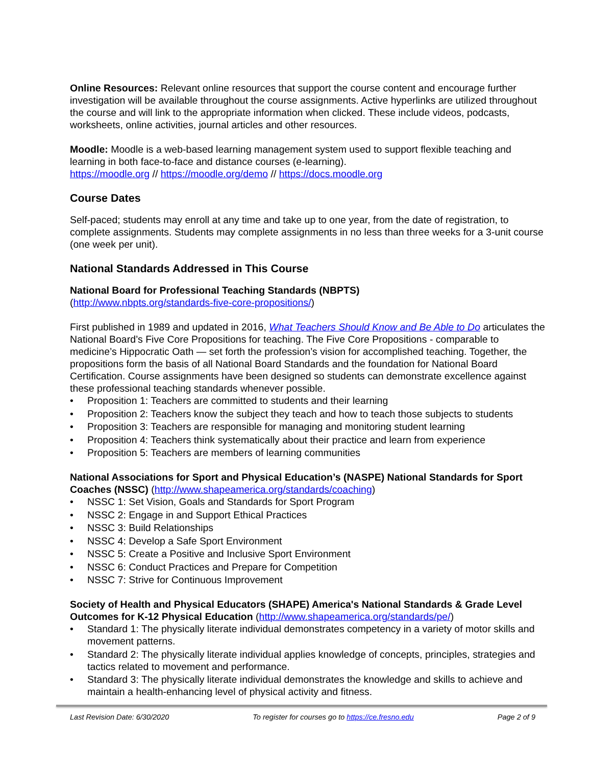Online Resources: Relevant online resources that support the course content and encourage further investigation will be available throughout the course assignments. Active hyperlinks are utilized throughout the course and will link to the appropriate information when clicked. These include videos, podcasts, worksheets, online activities, journal articles and other resources.
Moodle: Moodle is a web-based learning management system used to support flexible teaching and learning in both face-to-face and distance courses (e-learning).
https://moodle.org // https://moodle.org/demo // https://docs.moodle.org
Course Dates
Self-paced; students may enroll at any time and take up to one year, from the date of registration, to complete assignments. Students may complete assignments in no less than three weeks for a 3-unit course (one week per unit).
National Standards Addressed in This Course
National Board for Professional Teaching Standards (NBPTS)
(http://www.nbpts.org/standards-five-core-propositions/)
First published in 1989 and updated in 2016, What Teachers Should Know and Be Able to Do articulates the National Board’s Five Core Propositions for teaching. The Five Core Propositions - comparable to medicine’s Hippocratic Oath — set forth the profession’s vision for accomplished teaching. Together, the propositions form the basis of all National Board Standards and the foundation for National Board Certification. Course assignments have been designed so students can demonstrate excellence against these professional teaching standards whenever possible.
• Proposition 1: Teachers are committed to students and their learning
• Proposition 2: Teachers know the subject they teach and how to teach those subjects to students
• Proposition 3: Teachers are responsible for managing and monitoring student learning
• Proposition 4: Teachers think systematically about their practice and learn from experience
• Proposition 5: Teachers are members of learning communities
National Associations for Sport and Physical Education’s (NASPE) National Standards for Sport Coaches (NSSC) (http://www.shapeamerica.org/standards/coaching)
• NSSC 1: Set Vision, Goals and Standards for Sport Program
• NSSC 2: Engage in and Support Ethical Practices
• NSSC 3: Build Relationships
• NSSC 4: Develop a Safe Sport Environment
• NSSC 5: Create a Positive and Inclusive Sport Environment
• NSSC 6: Conduct Practices and Prepare for Competition
• NSSC 7: Strive for Continuous Improvement
Society of Health and Physical Educators (SHAPE) America's National Standards & Grade Level Outcomes for K-12 Physical Education (http://www.shapeamerica.org/standards/pe/)
• Standard 1: The physically literate individual demonstrates competency in a variety of motor skills and movement patterns.
• Standard 2: The physically literate individual applies knowledge of concepts, principles, strategies and tactics related to movement and performance.
• Standard 3: The physically literate individual demonstrates the knowledge and skills to achieve and maintain a health-enhancing level of physical activity and fitness.
Last Revision Date: 6/30/2020 To register for courses go to https://ce.fresno.edu Page 2 of 9